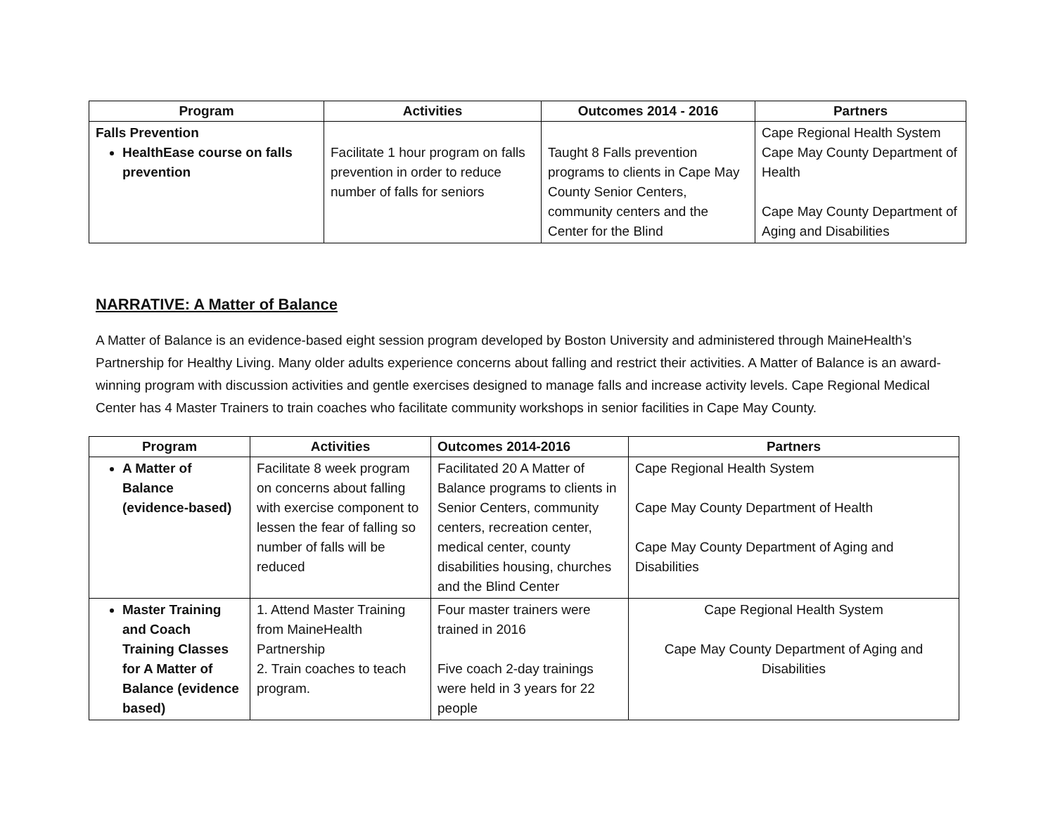| Program | Activities | Outcomes 2014 - 2016 | Partners |
| --- | --- | --- | --- |
| Falls Prevention HealthEase course on falls prevention | Facilitate 1 hour program on falls prevention in order to reduce number of falls for seniors | Taught 8 Falls prevention programs to clients in Cape May County Senior Centers, community centers and the Center for the Blind | Cape Regional Health System Cape May County Department of Health Cape May County Department of Aging and Disabilities |
NARRATIVE: A Matter of Balance
A Matter of Balance is an evidence-based eight session program developed by Boston University and administered through MaineHealth’s Partnership for Healthy Living. Many older adults experience concerns about falling and restrict their activities. A Matter of Balance is an award-winning program with discussion activities and gentle exercises designed to manage falls and increase activity levels. Cape Regional Medical Center has 4 Master Trainers to train coaches who facilitate community workshops in senior facilities in Cape May County.
| Program | Activities | Outcomes 2014-2016 | Partners |
| --- | --- | --- | --- |
| A Matter of Balance (evidence-based) | Facilitate 8 week program on concerns about falling with exercise component to lessen the fear of falling so number of falls will be reduced | Facilitated 20 A Matter of Balance programs to clients in Senior Centers, community centers, recreation center, medical center, county disabilities housing, churches and the Blind Center | Cape Regional Health System Cape May County Department of Health Cape May County Department of Aging and Disabilities |
| Master Training and Coach Training Classes for A Matter of Balance (evidence based) | 1. Attend Master Training from MaineHealth Partnership 2. Train coaches to teach program. | Four master trainers were trained in 2016 Five coach 2-day trainings were held in 3 years for 22 people | Cape Regional Health System Cape May County Department of Aging and Disabilities |